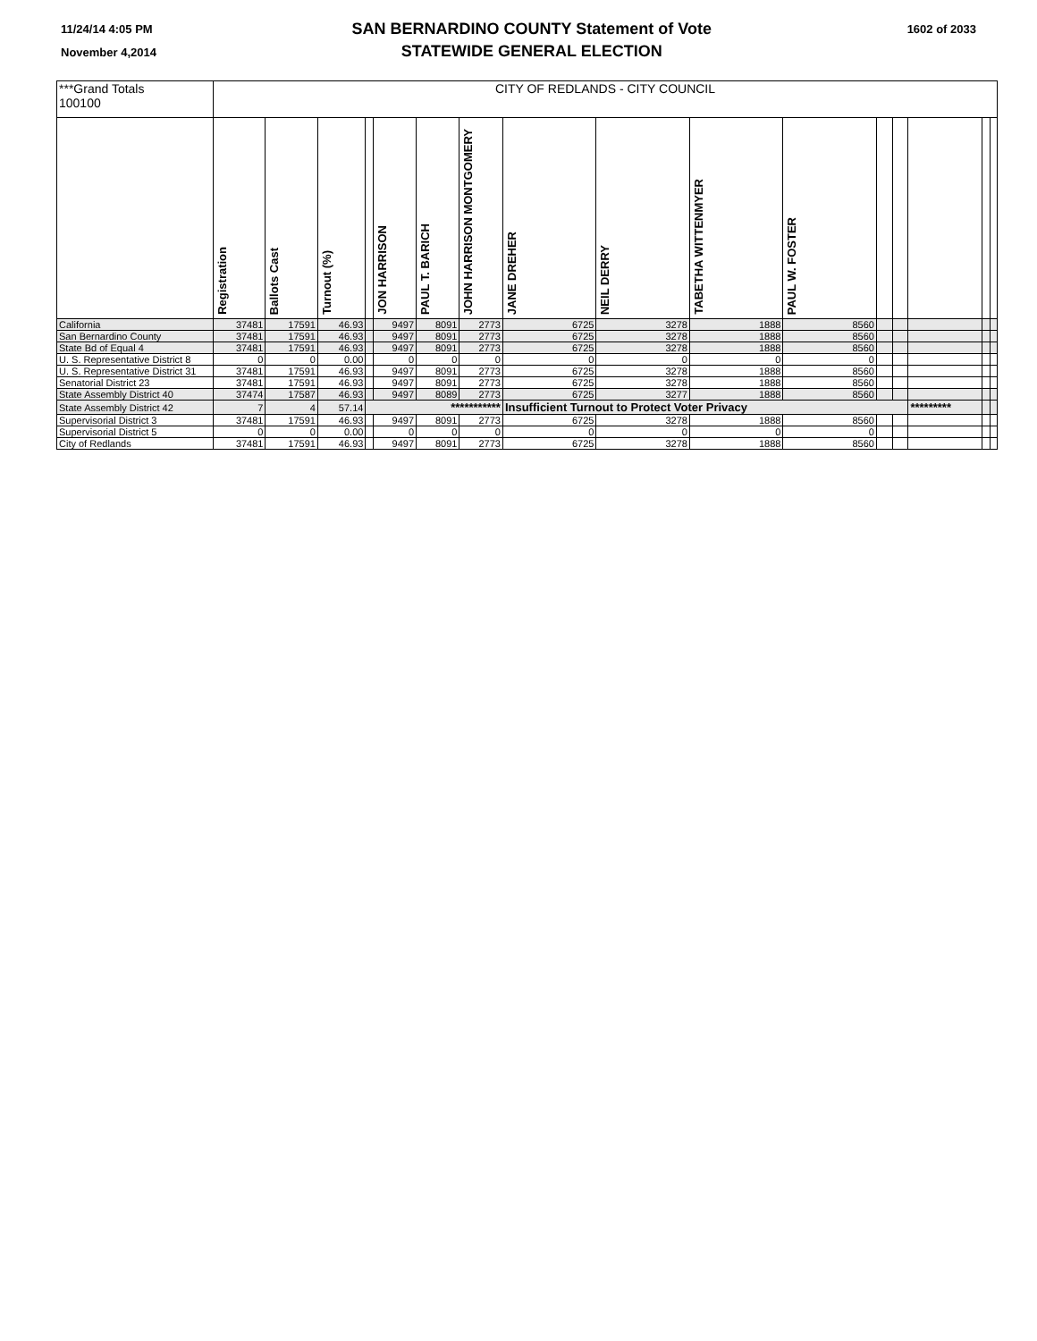11/24/14 4:05 PM
November 4,2014
SAN BERNARDINO COUNTY Statement of Vote
STATEWIDE GENERAL ELECTION
1602 of 2033
| ***Grand Totals 100100 | CITY OF REDLANDS - CITY COUNCIL | | | | | | | | | | | | | | | |
| | Registration | Ballots Cast | Turnout (%) | | JON HARRISON | PAUL T. BARICH | JOHN HARRISON MONTGOMERY | JANE DREHER | NEIL DERRY | TABETHA WITTENMYER | PAUL W. FOSTER | | | | | |
| California | 37481 | 17591 | 46.93 | | 9497 | 8091 | 2773 | 6725 | 3278 | 1888 | 8560 | | | | | |
| San Bernardino County | 37481 | 17591 | 46.93 | | 9497 | 8091 | 2773 | 6725 | 3278 | 1888 | 8560 | | | | | |
| State Bd of Equal 4 | 37481 | 17591 | 46.93 | | 9497 | 8091 | 2773 | 6725 | 3278 | 1888 | 8560 | | | | | |
| U. S. Representative District 8 | 0 | 0 | 0.00 | | 0 | 0 | 0 | 0 | 0 | 0 | 0 | | | | | |
| U. S. Representative District 31 | 37481 | 17591 | 46.93 | | 9497 | 8091 | 2773 | 6725 | 3278 | 1888 | 8560 | | | | | |
| Senatorial District 23 | 37481 | 17591 | 46.93 | | 9497 | 8091 | 2773 | 6725 | 3278 | 1888 | 8560 | | | | | |
| State Assembly District 40 | 37474 | 17587 | 46.93 | | 9497 | 8089 | 2773 | 6725 | 3277 | 1888 | 8560 | | | | | |
| State Assembly District 42 | 7 | 4 | 57.14 | *********** | | | | Insufficient Turnout to Protect Voter Privacy | | | | | | ********* | | |
| Supervisorial District 3 | 37481 | 17591 | 46.93 | | 9497 | 8091 | 2773 | 6725 | 3278 | 1888 | 8560 | | | | | |
| Supervisorial District 5 | 0 | 0 | 0.00 | | 0 | 0 | 0 | 0 | 0 | 0 | 0 | | | | | |
| City of Redlands | 37481 | 17591 | 46.93 | | 9497 | 8091 | 2773 | 6725 | 3278 | 1888 | 8560 | | | | | |